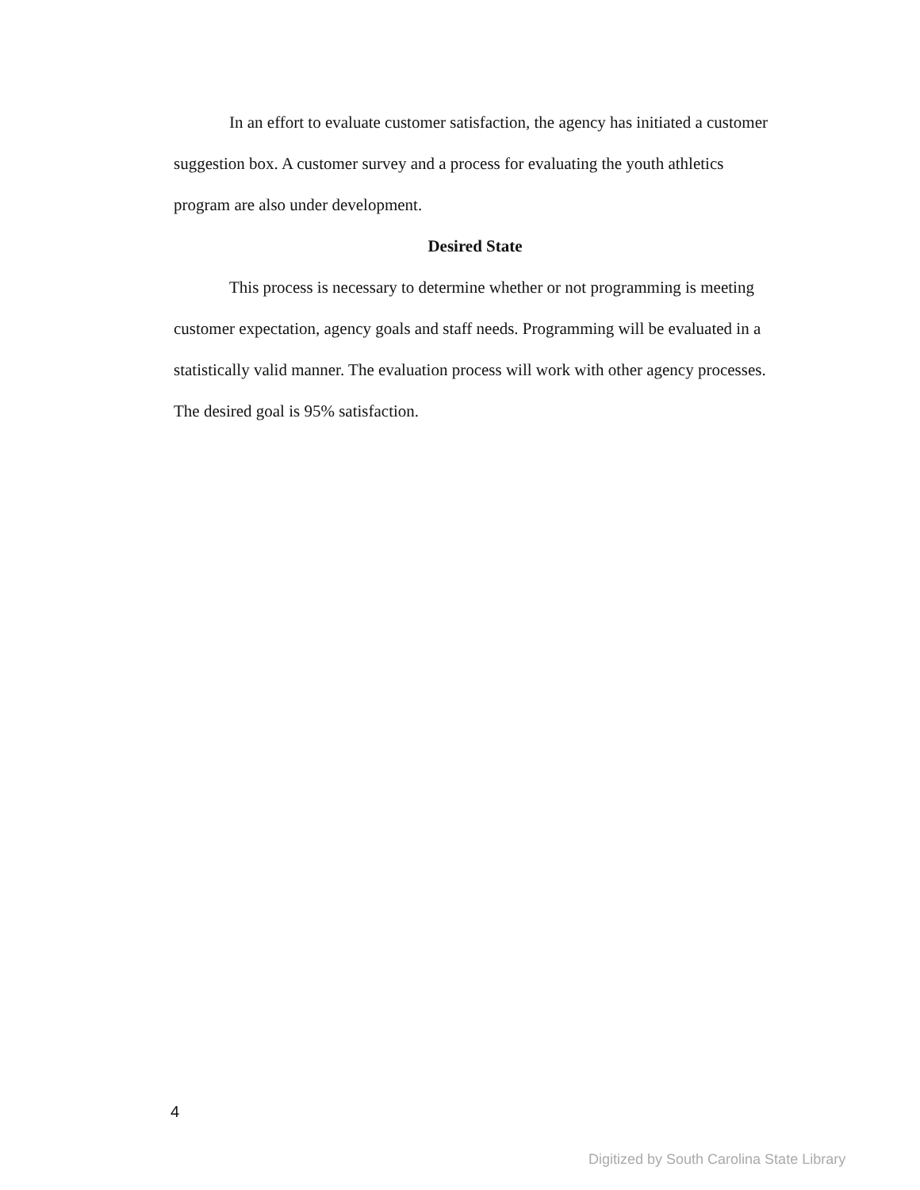In an effort to evaluate customer satisfaction, the agency has initiated a customer suggestion box. A customer survey and a process for evaluating the youth athletics program are also under development.
Desired State
This process is necessary to determine whether or not programming is meeting customer expectation, agency goals and staff needs. Programming will be evaluated in a statistically valid manner. The evaluation process will work with other agency processes. The desired goal is 95% satisfaction.
4
Digitized by South Carolina State Library